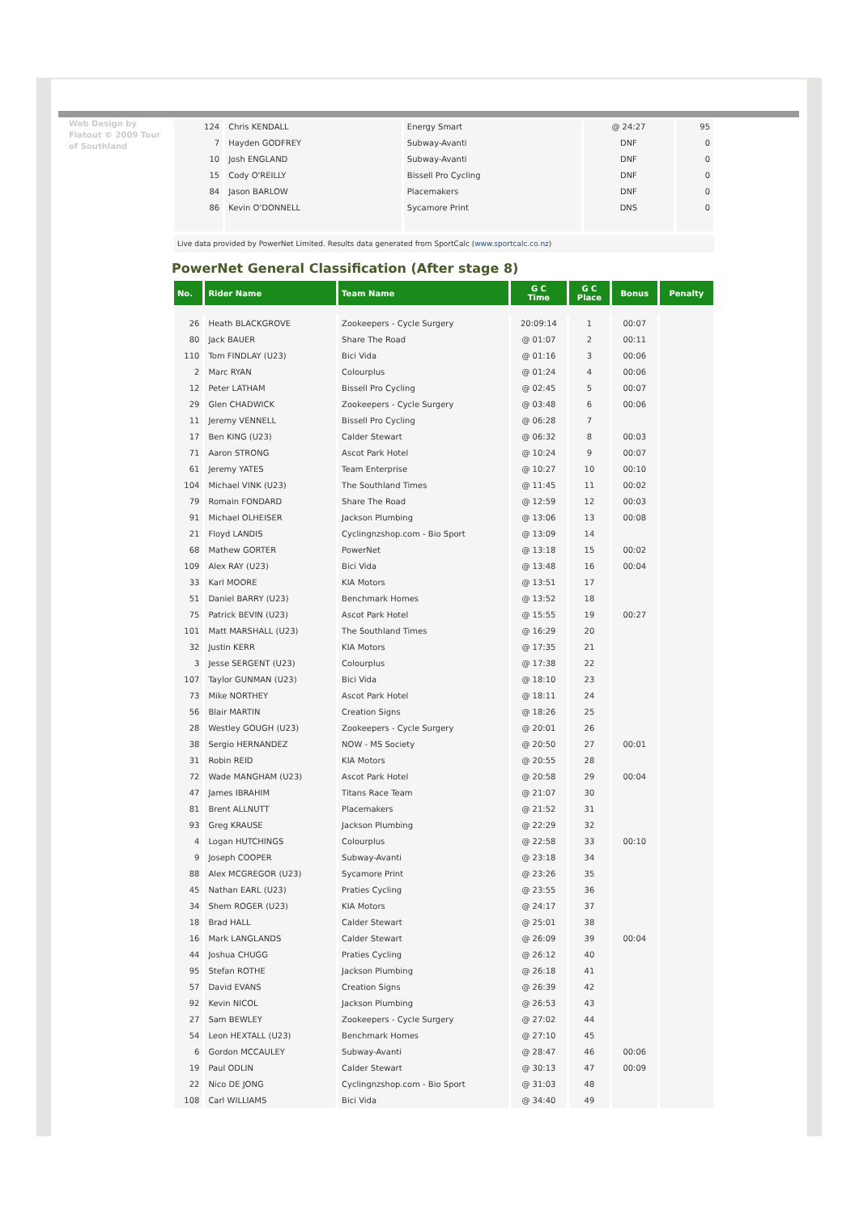Web Design by Flatout © 2009 Tour of Southland
| 124 | Chris KENDALL | Energy Smart | @ 24:27 | 95 |
| 7 | Hayden GODFREY | Subway-Avanti | DNF | 0 |
| 10 | Josh ENGLAND | Subway-Avanti | DNF | 0 |
| 15 | Cody O'REILLY | Bissell Pro Cycling | DNF | 0 |
| 84 | Jason BARLOW | Placemakers | DNF | 0 |
| 86 | Kevin O'DONNELL | Sycamore Print | DNS | 0 |
Live data provided by PowerNet Limited. Results data generated from SportCalc (www.sportcalc.co.nz)
PowerNet General Classification (After stage 8)
| No. | Rider Name | Team Name | G C Time | G C Place | Bonus | Penalty |
| --- | --- | --- | --- | --- | --- | --- |
| 26 | Heath BLACKGROVE | Zookeepers - Cycle Surgery | 20:09:14 | 1 | 00:07 | |
| 80 | Jack BAUER | Share The Road | @ 01:07 | 2 | 00:11 | |
| 110 | Tom FINDLAY (U23) | Bici Vida | @ 01:16 | 3 | 00:06 | |
| 2 | Marc RYAN | Colourplus | @ 01:24 | 4 | 00:06 | |
| 12 | Peter LATHAM | Bissell Pro Cycling | @ 02:45 | 5 | 00:07 | |
| 29 | Glen CHADWICK | Zookeepers - Cycle Surgery | @ 03:48 | 6 | 00:06 | |
| 11 | Jeremy VENNELL | Bissell Pro Cycling | @ 06:28 | 7 | | |
| 17 | Ben KING (U23) | Calder Stewart | @ 06:32 | 8 | 00:03 | |
| 71 | Aaron STRONG | Ascot Park Hotel | @ 10:24 | 9 | 00:07 | |
| 61 | Jeremy YATES | Team Enterprise | @ 10:27 | 10 | 00:10 | |
| 104 | Michael VINK (U23) | The Southland Times | @ 11:45 | 11 | 00:02 | |
| 79 | Romain FONDARD | Share The Road | @ 12:59 | 12 | 00:03 | |
| 91 | Michael OLHEISER | Jackson Plumbing | @ 13:06 | 13 | 00:08 | |
| 21 | Floyd LANDIS | Cyclingnzshop.com - Bio Sport | @ 13:09 | 14 | | |
| 68 | Mathew GORTER | PowerNet | @ 13:18 | 15 | 00:02 | |
| 109 | Alex RAY (U23) | Bici Vida | @ 13:48 | 16 | 00:04 | |
| 33 | Karl MOORE | KIA Motors | @ 13:51 | 17 | | |
| 51 | Daniel BARRY (U23) | Benchmark Homes | @ 13:52 | 18 | | |
| 75 | Patrick BEVIN (U23) | Ascot Park Hotel | @ 15:55 | 19 | 00:27 | |
| 101 | Matt MARSHALL (U23) | The Southland Times | @ 16:29 | 20 | | |
| 32 | Justin KERR | KIA Motors | @ 17:35 | 21 | | |
| 3 | Jesse SERGENT (U23) | Colourplus | @ 17:38 | 22 | | |
| 107 | Taylor GUNMAN (U23) | Bici Vida | @ 18:10 | 23 | | |
| 73 | Mike NORTHEY | Ascot Park Hotel | @ 18:11 | 24 | | |
| 56 | Blair MARTIN | Creation Signs | @ 18:26 | 25 | | |
| 28 | Westley GOUGH (U23) | Zookeepers - Cycle Surgery | @ 20:01 | 26 | | |
| 38 | Sergio HERNANDEZ | NOW - MS Society | @ 20:50 | 27 | 00:01 | |
| 31 | Robin REID | KIA Motors | @ 20:55 | 28 | | |
| 72 | Wade MANGHAM (U23) | Ascot Park Hotel | @ 20:58 | 29 | 00:04 | |
| 47 | James IBRAHIM | Titans Race Team | @ 21:07 | 30 | | |
| 81 | Brent ALLNUTT | Placemakers | @ 21:52 | 31 | | |
| 93 | Greg KRAUSE | Jackson Plumbing | @ 22:29 | 32 | | |
| 4 | Logan HUTCHINGS | Colourplus | @ 22:58 | 33 | 00:10 | |
| 9 | Joseph COOPER | Subway-Avanti | @ 23:18 | 34 | | |
| 88 | Alex MCGREGOR (U23) | Sycamore Print | @ 23:26 | 35 | | |
| 45 | Nathan EARL (U23) | Praties Cycling | @ 23:55 | 36 | | |
| 34 | Shem ROGER (U23) | KIA Motors | @ 24:17 | 37 | | |
| 18 | Brad HALL | Calder Stewart | @ 25:01 | 38 | | |
| 16 | Mark LANGLANDS | Calder Stewart | @ 26:09 | 39 | 00:04 | |
| 44 | Joshua CHUGG | Praties Cycling | @ 26:12 | 40 | | |
| 95 | Stefan ROTHE | Jackson Plumbing | @ 26:18 | 41 | | |
| 57 | David EVANS | Creation Signs | @ 26:39 | 42 | | |
| 92 | Kevin NICOL | Jackson Plumbing | @ 26:53 | 43 | | |
| 27 | Sam BEWLEY | Zookeepers - Cycle Surgery | @ 27:02 | 44 | | |
| 54 | Leon HEXTALL (U23) | Benchmark Homes | @ 27:10 | 45 | | |
| 6 | Gordon MCCAULEY | Subway-Avanti | @ 28:47 | 46 | 00:06 | |
| 19 | Paul ODLIN | Calder Stewart | @ 30:13 | 47 | 00:09 | |
| 22 | Nico DE JONG | Cyclingnzshop.com - Bio Sport | @ 31:03 | 48 | | |
| 108 | Carl WILLIAMS | Bici Vida | @ 34:40 | 49 | | |